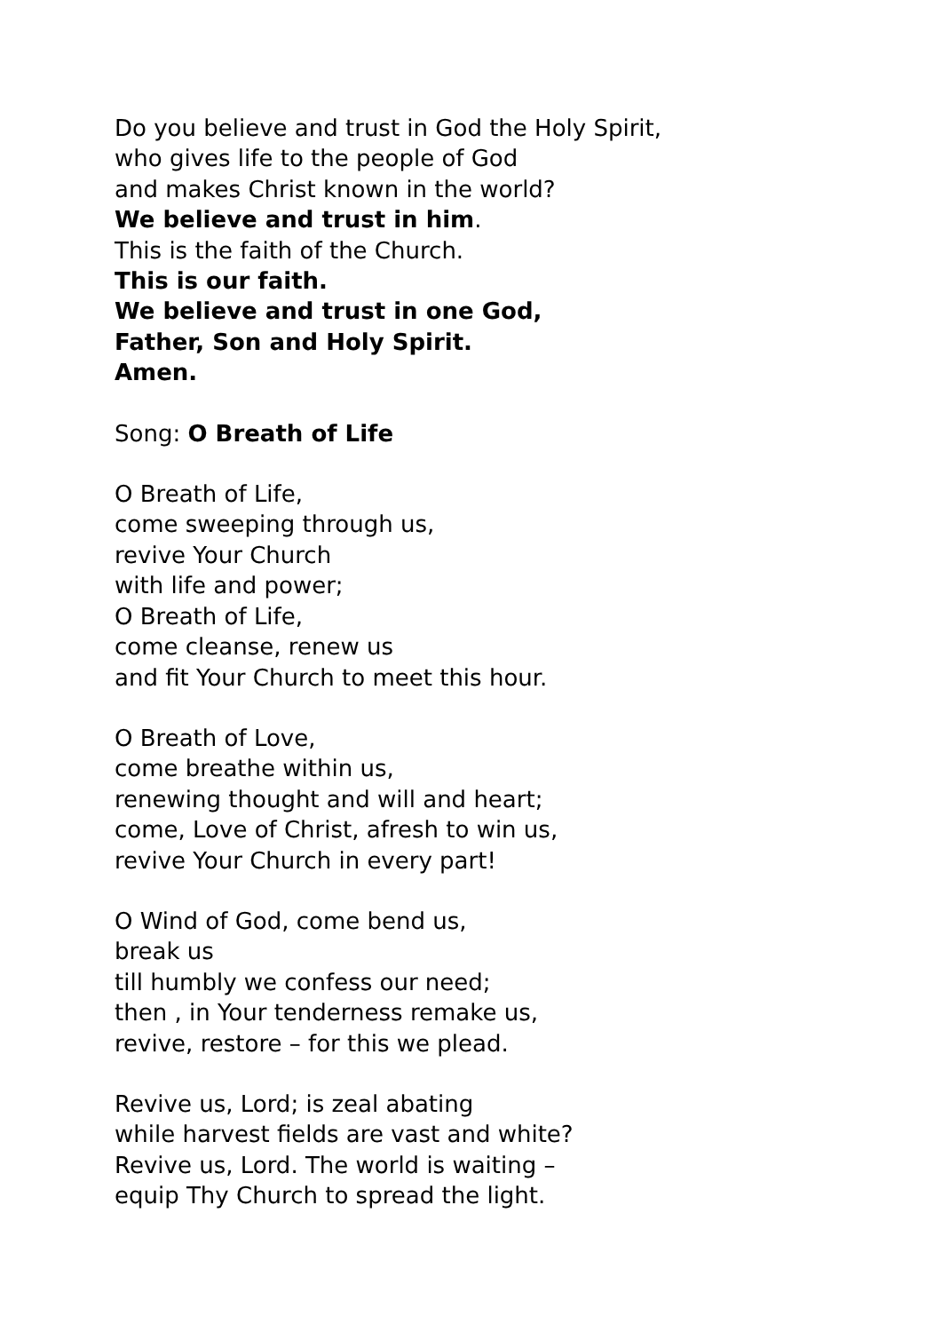Do you believe and trust in God the Holy Spirit,
who gives life to the people of God
and makes Christ known in the world?
We believe and trust in him.
This is the faith of the Church.
This is our faith.
We believe and trust in one God,
Father, Son and Holy Spirit.
Amen.
Song: O Breath of Life
O Breath of Life,
come sweeping through us,
revive Your Church
with life and power;
O Breath of Life,
come cleanse, renew us
and fit Your Church to meet this hour.
O Breath of Love,
come breathe within us,
renewing thought and will and heart;
come, Love of Christ, afresh to win us,
revive Your Church in every part!
O Wind of God, come bend us,
break us
till humbly we confess our need;
then , in Your tenderness remake us,
revive, restore – for this we plead.
Revive us, Lord; is zeal abating
while harvest fields are vast and white?
Revive us, Lord. The world is waiting –
equip Thy Church to spread the light.